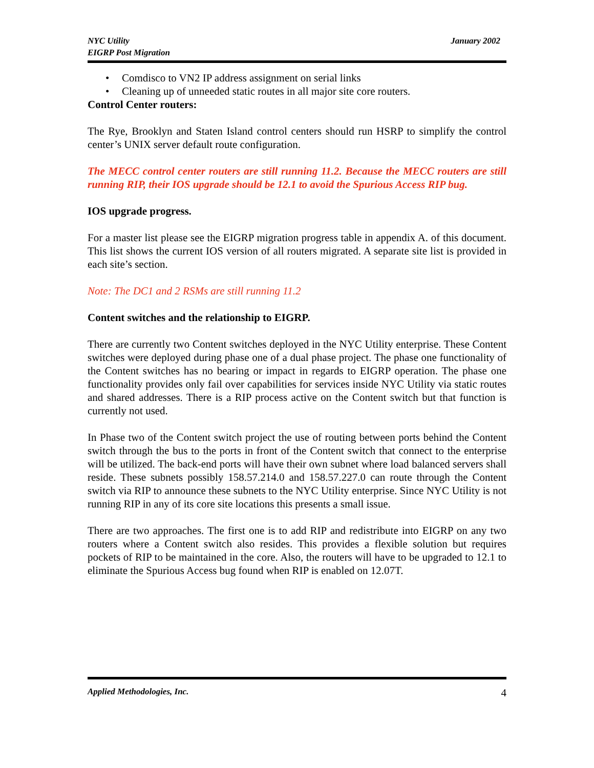NYC Utility
EIGRP Post Migration
January 2002
• Comdisco to VN2 IP address assignment on serial links
• Cleaning up of unneeded static routes in all major site core routers.
Control Center routers:
The Rye, Brooklyn and Staten Island control centers should run HSRP to simplify the control center’s UNIX server default route configuration.
The MECC control center routers are still running 11.2. Because the MECC routers are still running RIP, their IOS upgrade should be 12.1 to avoid the Spurious Access RIP bug.
IOS upgrade progress.
For a master list please see the EIGRP migration progress table in appendix A. of this document. This list shows the current IOS version of all routers migrated. A separate site list is provided in each site’s section.
Note: The DC1 and 2 RSMs are still running 11.2
Content switches and the relationship to EIGRP.
There are currently two Content switches deployed in the NYC Utility enterprise. These Content switches were deployed during phase one of a dual phase project. The phase one functionality of the Content switches has no bearing or impact in regards to EIGRP operation. The phase one functionality provides only fail over capabilities for services inside NYC Utility via static routes and shared addresses. There is a RIP process active on the Content switch but that function is currently not used.
In Phase two of the Content switch project the use of routing between ports behind the Content switch through the bus to the ports in front of the Content switch that connect to the enterprise will be utilized. The back-end ports will have their own subnet where load balanced servers shall reside. These subnets possibly 158.57.214.0 and 158.57.227.0 can route through the Content switch via RIP to announce these subnets to the NYC Utility enterprise. Since NYC Utility is not running RIP in any of its core site locations this presents a small issue.
There are two approaches. The first one is to add RIP and redistribute into EIGRP on any two routers where a Content switch also resides. This provides a flexible solution but requires pockets of RIP to be maintained in the core. Also, the routers will have to be upgraded to 12.1 to eliminate the Spurious Access bug found when RIP is enabled on 12.07T.
Applied Methodologies, Inc. 4